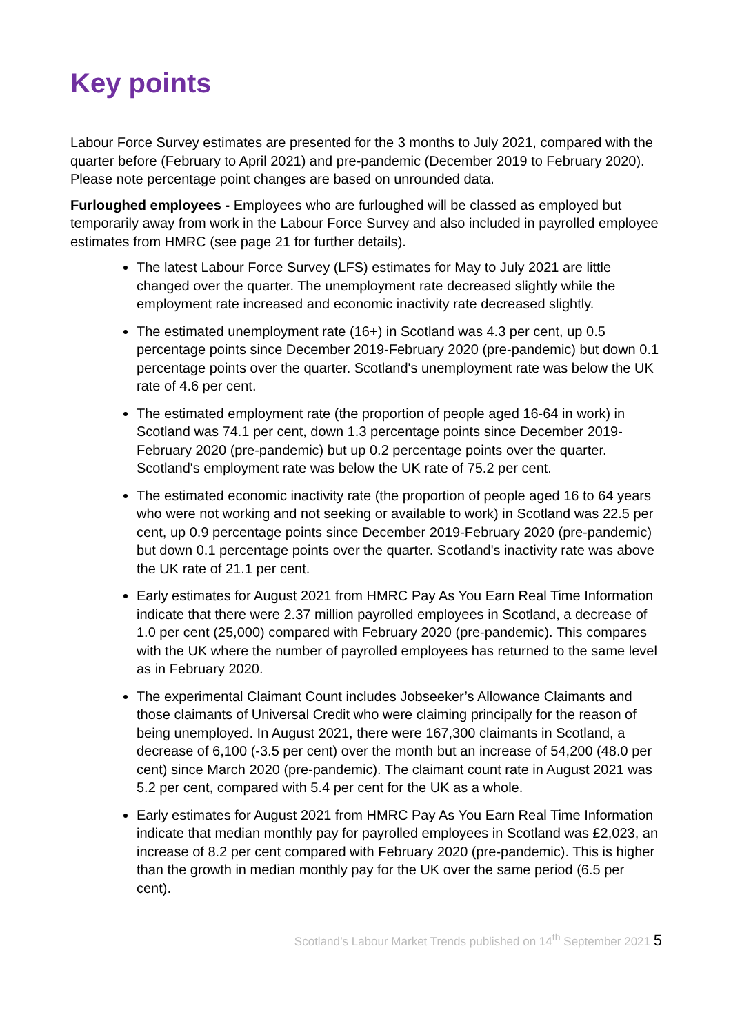Key points
Labour Force Survey estimates are presented for the 3 months to July 2021, compared with the quarter before (February to April 2021) and pre-pandemic (December 2019 to February 2020). Please note percentage point changes are based on unrounded data.
Furloughed employees - Employees who are furloughed will be classed as employed but temporarily away from work in the Labour Force Survey and also included in payrolled employee estimates from HMRC (see page 21 for further details).
The latest Labour Force Survey (LFS) estimates for May to July 2021 are little changed over the quarter. The unemployment rate decreased slightly while the employment rate increased and economic inactivity rate decreased slightly.
The estimated unemployment rate (16+) in Scotland was 4.3 per cent, up 0.5 percentage points since December 2019-February 2020 (pre-pandemic) but down 0.1 percentage points over the quarter. Scotland's unemployment rate was below the UK rate of 4.6 per cent.
The estimated employment rate (the proportion of people aged 16-64 in work) in Scotland was 74.1 per cent, down 1.3 percentage points since December 2019-February 2020 (pre-pandemic) but up 0.2 percentage points over the quarter. Scotland's employment rate was below the UK rate of 75.2 per cent.
The estimated economic inactivity rate (the proportion of people aged 16 to 64 years who were not working and not seeking or available to work) in Scotland was 22.5 per cent, up 0.9 percentage points since December 2019-February 2020 (pre-pandemic) but down 0.1 percentage points over the quarter. Scotland's inactivity rate was above the UK rate of 21.1 per cent.
Early estimates for August 2021 from HMRC Pay As You Earn Real Time Information indicate that there were 2.37 million payrolled employees in Scotland, a decrease of 1.0 per cent (25,000) compared with February 2020 (pre-pandemic). This compares with the UK where the number of payrolled employees has returned to the same level as in February 2020.
The experimental Claimant Count includes Jobseeker’s Allowance Claimants and those claimants of Universal Credit who were claiming principally for the reason of being unemployed. In August 2021, there were 167,300 claimants in Scotland, a decrease of 6,100 (-3.5 per cent) over the month but an increase of 54,200 (48.0 per cent) since March 2020 (pre-pandemic). The claimant count rate in August 2021 was 5.2 per cent, compared with 5.4 per cent for the UK as a whole.
Early estimates for August 2021 from HMRC Pay As You Earn Real Time Information indicate that median monthly pay for payrolled employees in Scotland was £2,023, an increase of 8.2 per cent compared with February 2020 (pre-pandemic). This is higher than the growth in median monthly pay for the UK over the same period (6.5 per cent).
Scotland’s Labour Market Trends published on 14<sup>th</sup> September 2021 5